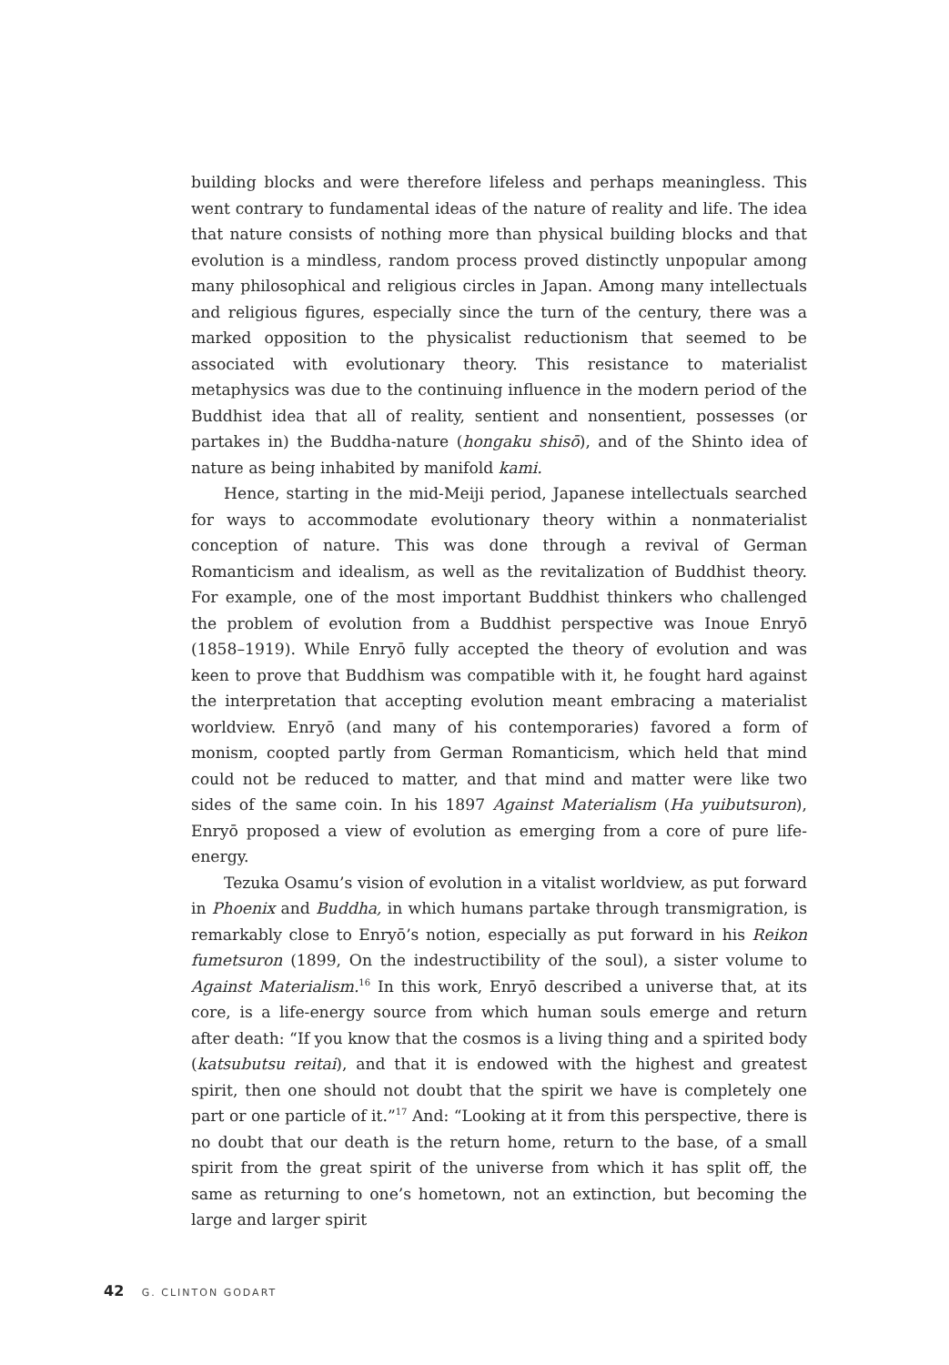building blocks and were therefore lifeless and perhaps meaningless. This went contrary to fundamental ideas of the nature of reality and life. The idea that nature consists of nothing more than physical building blocks and that evolution is a mindless, random process proved distinctly unpopular among many philosophical and religious circles in Japan. Among many intellectuals and religious figures, especially since the turn of the century, there was a marked opposition to the physicalist reductionism that seemed to be associated with evolutionary theory. This resistance to materialist metaphysics was due to the continuing influence in the modern period of the Buddhist idea that all of reality, sentient and nonsentient, possesses (or partakes in) the Buddha-nature (hongaku shisō), and of the Shinto idea of nature as being inhabited by manifold kami.
Hence, starting in the mid-Meiji period, Japanese intellectuals searched for ways to accommodate evolutionary theory within a nonmaterialist conception of nature. This was done through a revival of German Romanticism and idealism, as well as the revitalization of Buddhist theory. For example, one of the most important Buddhist thinkers who challenged the problem of evolution from a Buddhist perspective was Inoue Enryō (1858–1919). While Enryō fully accepted the theory of evolution and was keen to prove that Buddhism was compatible with it, he fought hard against the interpretation that accepting evolution meant embracing a materialist worldview. Enryō (and many of his contemporaries) favored a form of monism, coopted partly from German Romanticism, which held that mind could not be reduced to matter, and that mind and matter were like two sides of the same coin. In his 1897 Against Materialism (Ha yuibutsuron), Enryō proposed a view of evolution as emerging from a core of pure life-energy.
Tezuka Osamu’s vision of evolution in a vitalist worldview, as put forward in Phoenix and Buddha, in which humans partake through transmigration, is remarkably close to Enryō’s notion, especially as put forward in his Reikon fumetsuron (1899, On the indestructibility of the soul), a sister volume to Against Materialism.<sup>16</sup> In this work, Enryō described a universe that, at its core, is a life-energy source from which human souls emerge and return after death: “If you know that the cosmos is a living thing and a spirited body (katsubutsu reitai), and that it is endowed with the highest and greatest spirit, then one should not doubt that the spirit we have is completely one part or one particle of it.”<sup>17</sup> And: “Looking at it from this perspective, there is no doubt that our death is the return home, return to the base, of a small spirit from the great spirit of the universe from which it has split off, the same as returning to one’s hometown, not an extinction, but becoming the large and larger spirit
42 G. CLINTON GODART